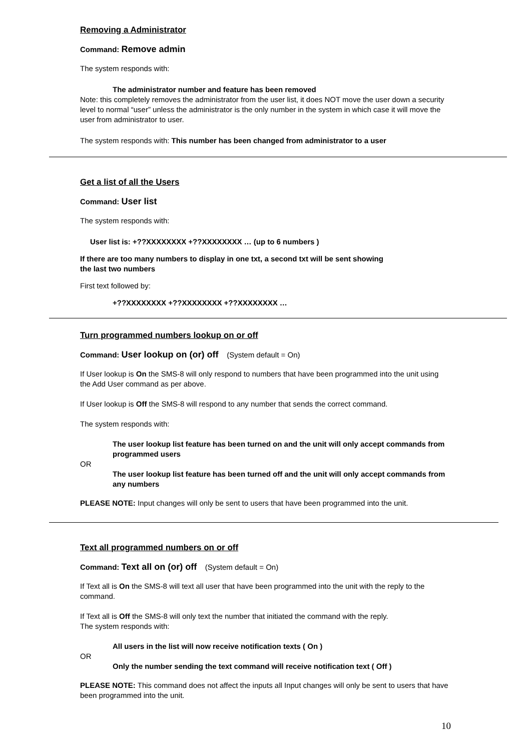Removing a Administrator
Command: Remove admin
The system responds with:
The administrator number and feature has been removed
Note: this completely removes the administrator from the user list, it does NOT move the user down a security level to normal “user” unless the administrator is the only number in the system in which case it will move the user from administrator to user.
The system responds with: This number has been changed from administrator to a user
Get a list of all the Users
Command: User list
The system responds with:
User list is: +??XXXXXXXX +??XXXXXXXX … (up to 6 numbers )
If there are too many numbers to display in one txt, a second txt will be sent showing
the last two numbers
First text followed by:
+??XXXXXXXX +??XXXXXXXX +??XXXXXXXX …
Turn programmed numbers lookup on or off
Command: User lookup on (or) off (System default = On)
If User lookup is On the SMS-8 will only respond to numbers that have been programmed into the unit using the Add User command as per above.
If User lookup is Off the SMS-8 will respond to any number that sends the correct command.
The system responds with:
The user lookup list feature has been turned on and the unit will only accept commands from programmed users
OR
The user lookup list feature has been turned off and the unit will only accept commands from any numbers
PLEASE NOTE: Input changes will only be sent to users that have been programmed into the unit.
Text all programmed numbers on or off
Command: Text all on (or) off (System default = On)
If Text all is On the SMS-8 will text all user that have been programmed into the unit with the reply to the command.
If Text all is Off the SMS-8 will only text the number that initiated the command with the reply.
The system responds with:
All users in the list will now receive notification texts ( On )
OR
Only the number sending the text command will receive notification text ( Off )
PLEASE NOTE: This command does not affect the inputs all Input changes will only be sent to users that have been programmed into the unit.
10